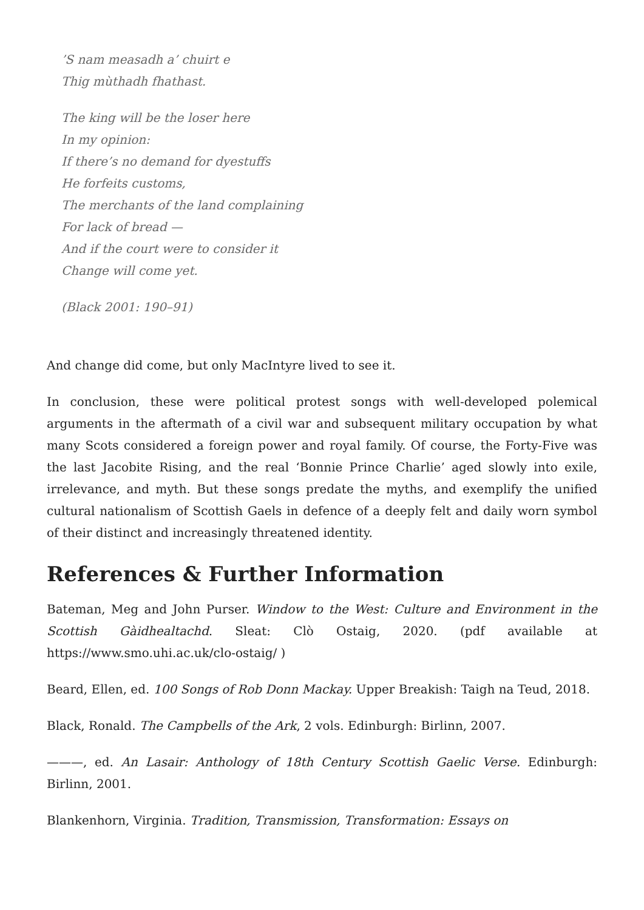’S nam measadh a’ chuirt e
Thig mùthadh fhathast.
The king will be the loser here
In my opinion:
If there’s no demand for dyestuffs
He forfeits customs,
The merchants of the land complaining
For lack of bread —
And if the court were to consider it
Change will come yet.
(Black 2001: 190–91)
And change did come, but only MacIntyre lived to see it.
In conclusion, these were political protest songs with well-developed polemical arguments in the aftermath of a civil war and subsequent military occupation by what many Scots considered a foreign power and royal family. Of course, the Forty-Five was the last Jacobite Rising, and the real ‘Bonnie Prince Charlie’ aged slowly into exile, irrelevance, and myth. But these songs predate the myths, and exemplify the unified cultural nationalism of Scottish Gaels in defence of a deeply felt and daily worn symbol of their distinct and increasingly threatened identity.
References & Further Information
Bateman, Meg and John Purser. Window to the West: Culture and Environment in the Scottish Gàidhealtachd. Sleat: Clò Ostaig, 2020. (pdf available at https://www.smo.uhi.ac.uk/clo-ostaig/ )
Beard, Ellen, ed. 100 Songs of Rob Donn Mackay. Upper Breakish: Taigh na Teud, 2018.
Black, Ronald. The Campbells of the Ark, 2 vols. Edinburgh: Birlinn, 2007.
———, ed. An Lasair: Anthology of 18th Century Scottish Gaelic Verse. Edinburgh: Birlinn, 2001.
Blankenhorn, Virginia. Tradition, Transmission, Transformation: Essays on